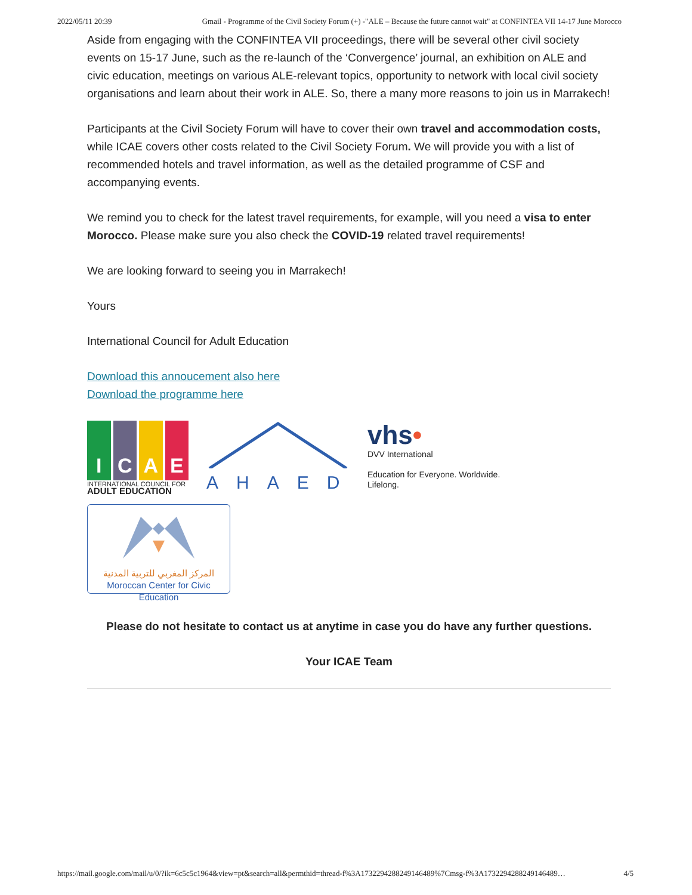2022/05/11 20:39 Gmail - Programme of the Civil Society Forum (+) -"ALE – Because the future cannot wait" at CONFINTEA VII 14-17 June Morocco
Aside from engaging with the CONFINTEA VII proceedings, there will be several other civil society events on 15-17 June, such as the re-launch of the ‘Convergence’ journal, an exhibition on ALE and civic education, meetings on various ALE-relevant topics, opportunity to network with local civil society organisations and learn about their work in ALE. So, there a many more reasons to join us in Marrakech!
Participants at the Civil Society Forum will have to cover their own travel and accommodation costs, while ICAE covers other costs related to the Civil Society Forum. We will provide you with a list of recommended hotels and travel information, as well as the detailed programme of CSF and accompanying events.
We remind you to check for the latest travel requirements, for example, will you need a visa to enter Morocco. Please make sure you also check the COVID-19 related travel requirements!
We are looking forward to seeing you in Marrakech!
Yours
International Council for Adult Education
Download this annoucement also here
Download the programme here
ICAE
INTERNATIONAL COUNCIL FOR
ADULT EDUCATION
AHAED
vhs•
DVV International
Education for Everyone. Worldwide.
Lifelong.
المركز المغربي للتربية المدنية
Moroccan Center for Civic Education
Please do not hesitate to contact us at anytime in case you do have any further questions.
Your ICAE Team
https://mail.google.com/mail/u/0/?ik=6c5c5c1964&view=pt&search=all&permthid=thread-f%3A1732294288249146489%7Cmsg-f%3A1732294288249146489… 4/5